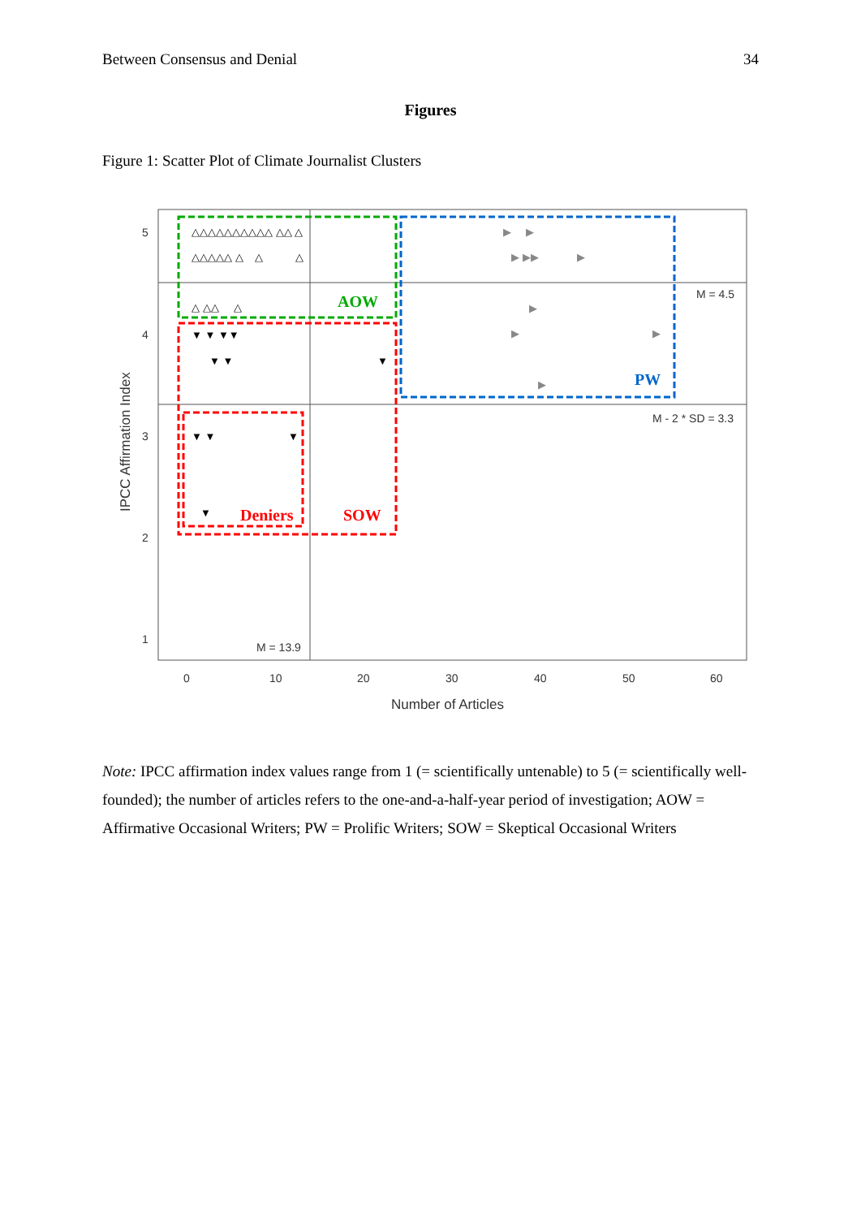Between Consensus and Denial 34
Figures
Figure 1: Scatter Plot of Climate Journalist Clusters
5
4
3
2
1
0
10
20
30
40
50
60
M = 4.5
M - 2 * SD = 3.3
M = 13.9
Number of Articles
IPCC Affirmation Index
AOW
PW
Deniers
SOW
△△△△△△△△△△ △△ △
△△△△△ △ △ △
△ △△ △
▼ ▼ ▼▼
▼ ▼
▼
▼ ▼
▼
▼
▶ ▶
▶ ▶▶ ▶
▶
▶
▶
▶
Note: IPCC affirmation index values range from 1 (= scientifically untenable) to 5 (= scientifically well-founded); the number of articles refers to the one-and-a-half-year period of investigation; AOW = Affirmative Occasional Writers; PW = Prolific Writers; SOW = Skeptical Occasional Writers